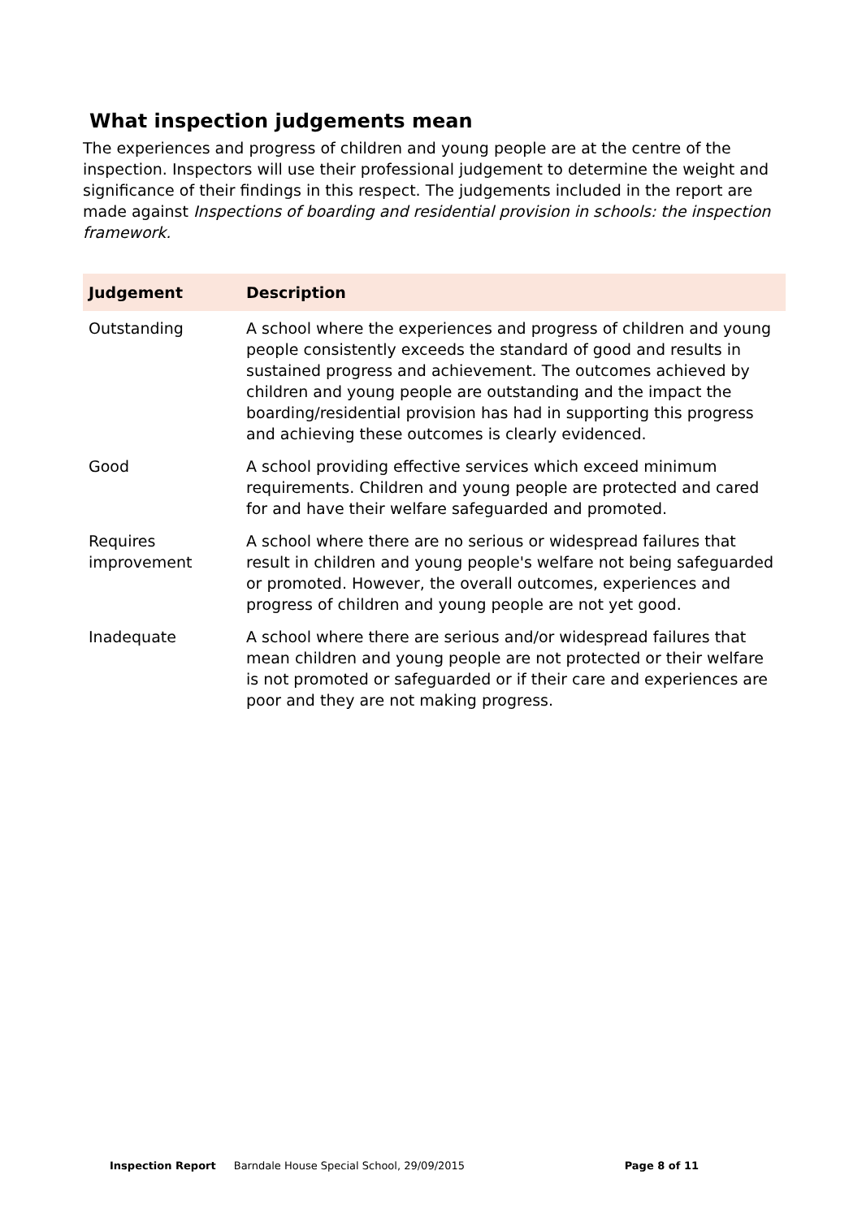What inspection judgements mean
The experiences and progress of children and young people are at the centre of the inspection. Inspectors will use their professional judgement to determine the weight and significance of their findings in this respect. The judgements included in the report are made against Inspections of boarding and residential provision in schools: the inspection framework.
| Judgement | Description |
| --- | --- |
| Outstanding | A school where the experiences and progress of children and young people consistently exceeds the standard of good and results in sustained progress and achievement. The outcomes achieved by children and young people are outstanding and the impact the boarding/residential provision has had in supporting this progress and achieving these outcomes is clearly evidenced. |
| Good | A school providing effective services which exceed minimum requirements. Children and young people are protected and cared for and have their welfare safeguarded and promoted. |
| Requires improvement | A school where there are no serious or widespread failures that result in children and young people's welfare not being safeguarded or promoted. However, the overall outcomes, experiences and progress of children and young people are not yet good. |
| Inadequate | A school where there are serious and/or widespread failures that mean children and young people are not protected or their welfare is not promoted or safeguarded or if their care and experiences are poor and they are not making progress. |
Inspection Report Barndale House Special School, 29/09/2015 Page 8 of 11